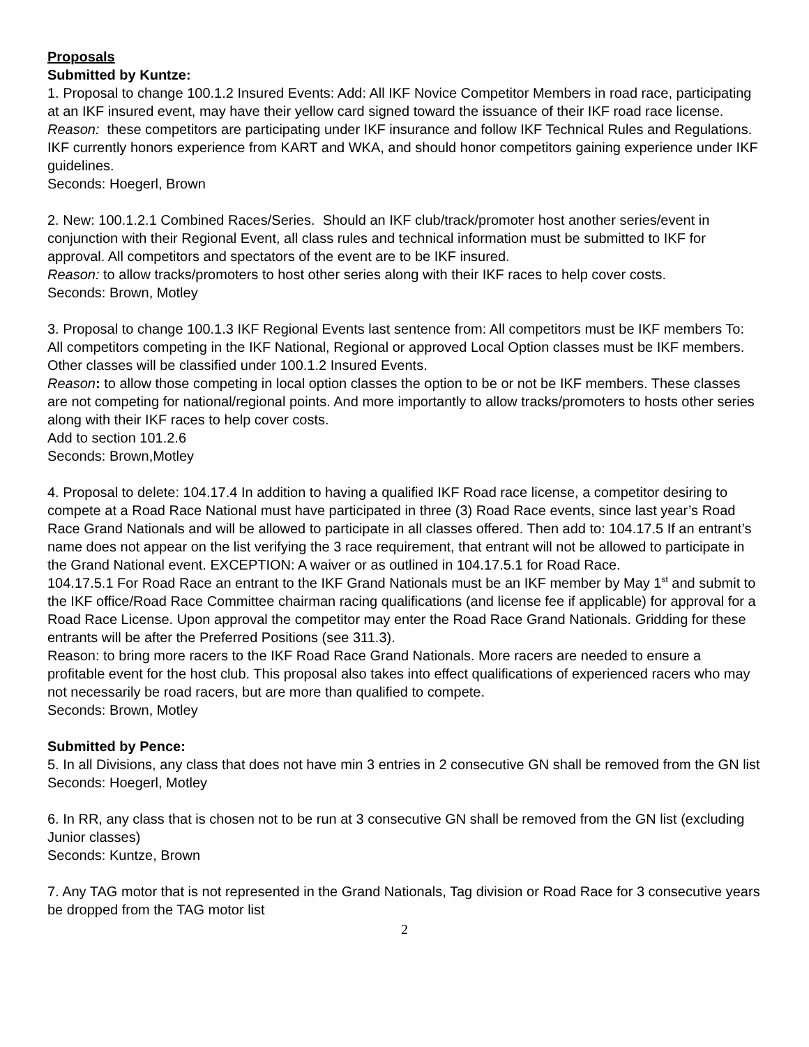Proposals
Submitted by Kuntze:
1. Proposal to change 100.1.2 Insured Events: Add: All IKF Novice Competitor Members in road race, participating at an IKF insured event, may have their yellow card signed toward the issuance of their IKF road race license.
Reason: these competitors are participating under IKF insurance and follow IKF Technical Rules and Regulations. IKF currently honors experience from KART and WKA, and should honor competitors gaining experience under IKF guidelines.
Seconds: Hoegerl, Brown
2. New: 100.1.2.1 Combined Races/Series. Should an IKF club/track/promoter host another series/event in conjunction with their Regional Event, all class rules and technical information must be submitted to IKF for approval. All competitors and spectators of the event are to be IKF insured.
Reason: to allow tracks/promoters to host other series along with their IKF races to help cover costs.
Seconds: Brown, Motley
3. Proposal to change 100.1.3 IKF Regional Events last sentence from: All competitors must be IKF members To: All competitors competing in the IKF National, Regional or approved Local Option classes must be IKF members. Other classes will be classified under 100.1.2 Insured Events.
Reason: to allow those competing in local option classes the option to be or not be IKF members. These classes are not competing for national/regional points. And more importantly to allow tracks/promoters to hosts other series along with their IKF races to help cover costs.
Add to section 101.2.6
Seconds: Brown,Motley
4. Proposal to delete: 104.17.4 In addition to having a qualified IKF Road race license, a competitor desiring to compete at a Road Race National must have participated in three (3) Road Race events, since last year’s Road Race Grand Nationals and will be allowed to participate in all classes offered. Then add to: 104.17.5 If an entrant’s name does not appear on the list verifying the 3 race requirement, that entrant will not be allowed to participate in the Grand National event. EXCEPTION: A waiver or as outlined in 104.17.5.1 for Road Race.
104.17.5.1 For Road Race an entrant to the IKF Grand Nationals must be an IKF member by May 1<sup>st</sup> and submit to the IKF office/Road Race Committee chairman racing qualifications (and license fee if applicable) for approval for a Road Race License. Upon approval the competitor may enter the Road Race Grand Nationals. Gridding for these entrants will be after the Preferred Positions (see 311.3).
Reason: to bring more racers to the IKF Road Race Grand Nationals. More racers are needed to ensure a profitable event for the host club. This proposal also takes into effect qualifications of experienced racers who may not necessarily be road racers, but are more than qualified to compete.
Seconds: Brown, Motley
Submitted by Pence:
5. In all Divisions, any class that does not have min 3 entries in 2 consecutive GN shall be removed from the GN list
Seconds: Hoegerl, Motley
6. In RR, any class that is chosen not to be run at 3 consecutive GN shall be removed from the GN list (excluding Junior classes)
Seconds: Kuntze, Brown
7. Any TAG motor that is not represented in the Grand Nationals, Tag division or Road Race for 3 consecutive years be dropped from the TAG motor list
2